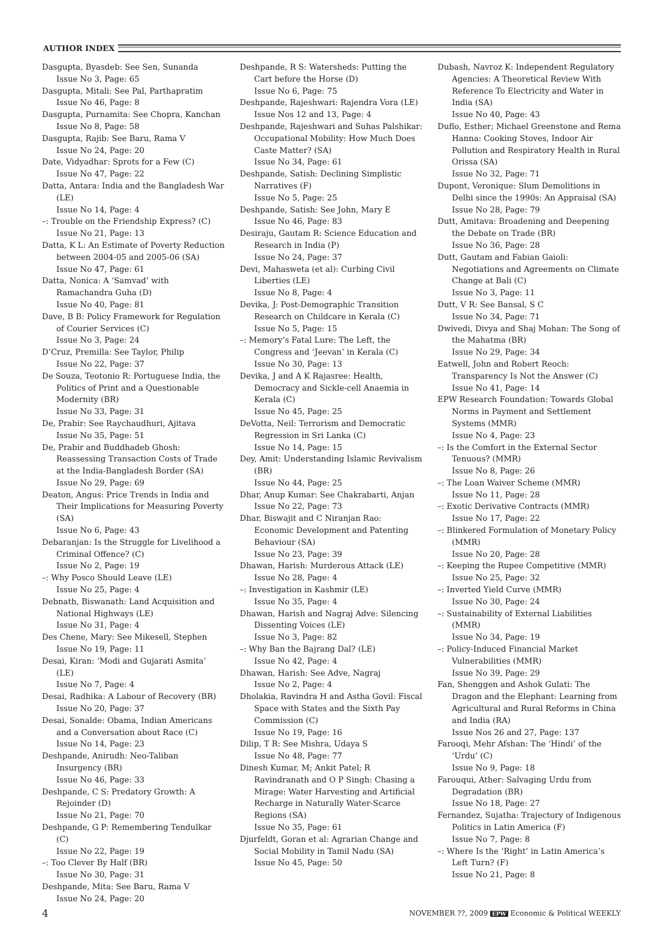AUTHOR INDEX
Dasgupta, Byasdeb: See Sen, Sunanda
Issue No 3, Page: 65
Dasgupta, Mitali: See Pal, Parthapratim
Issue No 46, Page: 8
Dasgupta, Purnamita: See Chopra, Kanchan
Issue No 8, Page: 58
Dasgupta, Rajib: See Baru, Rama V
Issue No 24, Page: 20
Date, Vidyadhar: Sprots for a Few (C)
Issue No 47, Page: 22
Datta, Antara: India and the Bangladesh War (LE)
Issue No 14, Page: 4
–: Trouble on the Friendship Express? (C)
Issue No 21, Page: 13
Datta, K L: An Estimate of Poverty Reduction between 2004-05 and 2005-06 (SA)
Issue No 47, Page: 61
Datta, Nonica: A ‘Samvad’ with Ramachandra Guha (D)
Issue No 40, Page: 81
Dave, B B: Policy Framework for Regulation of Courier Services (C)
Issue No 3, Page: 24
D’Cruz, Premilla: See Taylor, Philip
Issue No 22, Page: 37
De Souza, Teotonio R: Portuguese India, the Politics of Print and a Questionable Modernity (BR)
Issue No 33, Page: 31
De, Prabir: See Raychaudhuri, Ajitava
Issue No 35, Page: 51
De, Prabir and Buddhadeb Ghosh: Reassessing Transaction Costs of Trade at the India-Bangladesh Border (SA)
Issue No 29, Page: 69
Deaton, Angus: Price Trends in India and Their Implications for Measuring Poverty (SA)
Issue No 6, Page: 43
Debaranjan: Is the Struggle for Livelihood a Criminal Offence? (C)
Issue No 2, Page: 19
–: Why Posco Should Leave (LE)
Issue No 25, Page: 4
Debnath, Biswanath: Land Acquisition and National Highways (LE)
Issue No 31, Page: 4
Des Chene, Mary: See Mikesell, Stephen
Issue No 19, Page: 11
Desai, Kiran: ‘Modi and Gujarati Asmita’ (LE)
Issue No 7, Page: 4
Desai, Radhika: A Labour of Recovery (BR)
Issue No 20, Page: 37
Desai, Sonalde: Obama, Indian Americans and a Conversation about Race (C)
Issue No 14, Page: 23
Deshpande, Anirudh: Neo-Taliban Insurgency (BR)
Issue No 46, Page: 33
Deshpande, C S: Predatory Growth: A Rejoinder (D)
Issue No 21, Page: 70
Deshpande, G P: Remembering Tendulkar (C)
Issue No 22, Page: 19
–: Too Clever By Half (BR)
Issue No 30, Page: 31
Deshpande, Mita: See Baru, Rama V
Issue No 24, Page: 20
Deshpande, R S: Watersheds: Putting the Cart before the Horse (D)
Issue No 6, Page: 75
Deshpande, Rajeshwari: Rajendra Vora (LE)
Issue Nos 12 and 13, Page: 4
Deshpande, Rajeshwari and Suhas Palshikar: Occupational Mobility: How Much Does Caste Matter? (SA)
Issue No 34, Page: 61
Deshpande, Satish: Declining Simplistic Narratives (F)
Issue No 5, Page: 25
Deshpande, Satish: See John, Mary E
Issue No 46, Page: 83
Desiraju, Gautam R: Science Education and Research in India (P)
Issue No 24, Page: 37
Devi, Mahasweta (et al): Curbing Civil Liberties (LE)
Issue No 8, Page: 4
Devika, J: Post-Demographic Transition Research on Childcare in Kerala (C)
Issue No 5, Page: 15
–: Memory’s Fatal Lure: The Left, the Congress and ‘Jeevan’ in Kerala (C)
Issue No 30, Page: 13
Devika, J and A K Rajasree: Health, Democracy and Sickle-cell Anaemia in Kerala (C)
Issue No 45, Page: 25
DeVotta, Neil: Terrorism and Democratic Regression in Sri Lanka (C)
Issue No 14, Page: 15
Dey, Amit: Understanding Islamic Revivalism (BR)
Issue No 44, Page: 25
Dhar, Anup Kumar: See Chakrabarti, Anjan
Issue No 22, Page: 73
Dhar, Biswajit and C Niranjan Rao: Economic Development and Patenting Behaviour (SA)
Issue No 23, Page: 39
Dhawan, Harish: Murderous Attack (LE)
Issue No 28, Page: 4
–: Investigation in Kashmir (LE)
Issue No 35, Page: 4
Dhawan, Harish and Nagraj Adve: Silencing Dissenting Voices (LE)
Issue No 3, Page: 82
–: Why Ban the Bajrang Dal? (LE)
Issue No 42, Page: 4
Dhawan, Harish: See Adve, Nagraj
Issue No 2, Page: 4
Dholakia, Ravindra H and Astha Govil: Fiscal Space with States and the Sixth Pay Commission (C)
Issue No 19, Page: 16
Dilip, T R: See Mishra, Udaya S
Issue No 48, Page: 77
Dinesh Kumar, M; Ankit Patel; R Ravindranath and O P Singh: Chasing a Mirage: Water Harvesting and Artificial Recharge in Naturally Water-Scarce Regions (SA)
Issue No 35, Page: 61
Djurfeldt, Goran et al: Agrarian Change and Social Mobility in Tamil Nadu (SA)
Issue No 45, Page: 50
Dubash, Navroz K: Independent Regulatory Agencies: A Theoretical Review With Reference To Electricity and Water in India (SA)
Issue No 40, Page: 43
Duflo, Esther; Michael Greenstone and Rema Hanna: Cooking Stoves, Indoor Air Pollution and Respiratory Health in Rural Orissa (SA)
Issue No 32, Page: 71
Dupont, Veronique: Slum Demolitions in Delhi since the 1990s: An Appraisal (SA)
Issue No 28, Page: 79
Dutt, Amitava: Broadening and Deepening the Debate on Trade (BR)
Issue No 36, Page: 28
Dutt, Gautam and Fabian Gaioli: Negotiations and Agreements on Climate Change at Bali (C)
Issue No 3, Page: 11
Dutt, V R: See Bansal, S C
Issue No 34, Page: 71
Dwivedi, Divya and Shaj Mohan: The Song of the Mahatma (BR)
Issue No 29, Page: 34
Eatwell, John and Robert Reoch: Transparency Is Not the Answer (C)
Issue No 41, Page: 14
EPW Research Foundation: Towards Global Norms in Payment and Settlement Systems (MMR)
Issue No 4, Page: 23
–: Is the Comfort in the External Sector Tenuous? (MMR)
Issue No 8, Page: 26
–: The Loan Waiver Scheme (MMR)
Issue No 11, Page: 28
–: Exotic Derivative Contracts (MMR)
Issue No 17, Page: 22
–: Blinkered Formulation of Monetary Policy (MMR)
Issue No 20, Page: 28
–: Keeping the Rupee Competitive (MMR)
Issue No 25, Page: 32
–: Inverted Yield Curve (MMR)
Issue No 30, Page: 24
–: Sustainability of External Liabilities (MMR)
Issue No 34, Page: 19
–: Policy-Induced Financial Market Vulnerabilities (MMR)
Issue No 39, Page: 29
Fan, Shenggen and Ashok Gulati: The Dragon and the Elephant: Learning from Agricultural and Rural Reforms in China and India (RA)
Issue Nos 26 and 27, Page: 137
Farooqi, Mehr Afshan: The ‘Hindi’ of the ‘Urdu’ (C)
Issue No 9, Page: 18
Farouqui, Ather: Salvaging Urdu from Degradation (BR)
Issue No 18, Page: 27
Fernandez, Sujatha: Trajectory of Indigenous Politics in Latin America (F)
Issue No 7, Page: 8
–: Where Is the ‘Right’ in Latin America’s Left Turn? (F)
Issue No 21, Page: 8
4 NOVEMBER ??, 2009 EPW Economic & Political WEEKLY